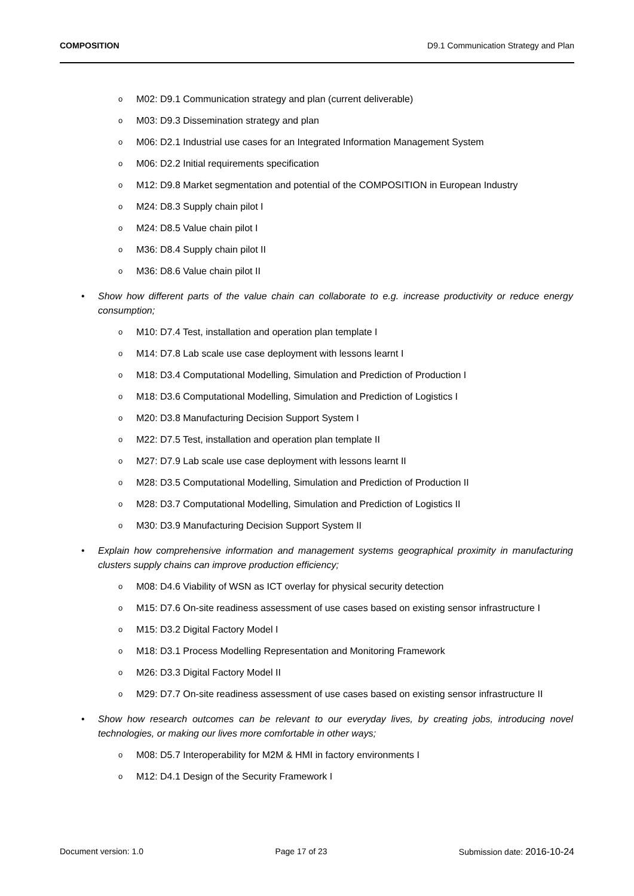COMPOSITION D9.1 Communication Strategy and Plan
o M02: D9.1 Communication strategy and plan (current deliverable)
o M03: D9.3 Dissemination strategy and plan
o M06: D2.1 Industrial use cases for an Integrated Information Management System
o M06: D2.2 Initial requirements specification
o M12: D9.8 Market segmentation and potential of the COMPOSITION in European Industry
o M24: D8.3 Supply chain pilot I
o M24: D8.5 Value chain pilot I
o M36: D8.4 Supply chain pilot II
o M36: D8.6 Value chain pilot II
• Show how different parts of the value chain can collaborate to e.g. increase productivity or reduce energy consumption;
o M10: D7.4 Test, installation and operation plan template I
o M14: D7.8 Lab scale use case deployment with lessons learnt I
o M18: D3.4 Computational Modelling, Simulation and Prediction of Production I
o M18: D3.6 Computational Modelling, Simulation and Prediction of Logistics I
o M20: D3.8 Manufacturing Decision Support System I
o M22: D7.5 Test, installation and operation plan template II
o M27: D7.9 Lab scale use case deployment with lessons learnt II
o M28: D3.5 Computational Modelling, Simulation and Prediction of Production II
o M28: D3.7 Computational Modelling, Simulation and Prediction of Logistics II
o M30: D3.9 Manufacturing Decision Support System II
• Explain how comprehensive information and management systems geographical proximity in manufacturing clusters supply chains can improve production efficiency;
o M08: D4.6 Viability of WSN as ICT overlay for physical security detection
o M15: D7.6 On-site readiness assessment of use cases based on existing sensor infrastructure I
o M15: D3.2 Digital Factory Model I
o M18: D3.1 Process Modelling Representation and Monitoring Framework
o M26: D3.3 Digital Factory Model II
o M29: D7.7 On-site readiness assessment of use cases based on existing sensor infrastructure II
• Show how research outcomes can be relevant to our everyday lives, by creating jobs, introducing novel technologies, or making our lives more comfortable in other ways;
o M08: D5.7 Interoperability for M2M & HMI in factory environments I
o M12: D4.1 Design of the Security Framework I
Document version: 1.0 Page 17 of 23 Submission date: 2016-10-24